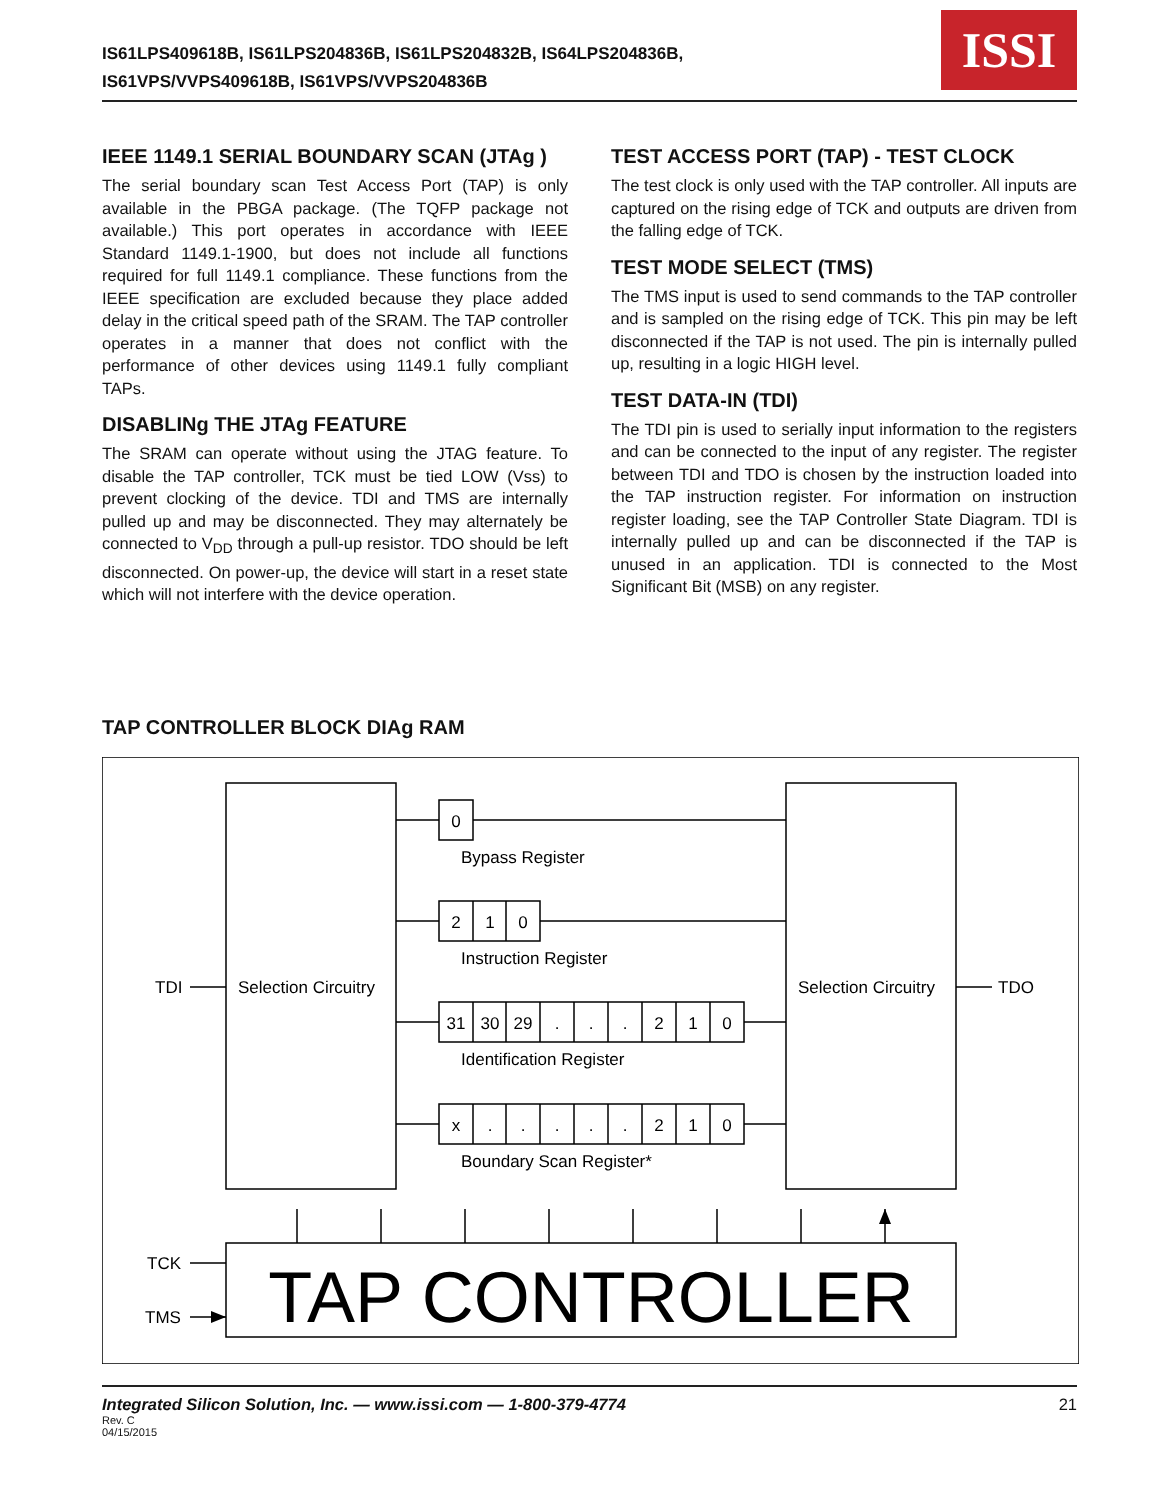IS61LPS409618B, IS61LPS204836B, IS61LPS204832B, IS64LPS204836B,
IS61VPS/VVPS409618B, IS61VPS/VVPS204836B
ISSI
IEEE 1149.1 SERIAL BOUNDARY SCAN (JTAg )
The serial boundary scan Test Access Port (TAP) is only available in the PBGA package. (The TQFP package not available.) This port operates in accordance with IEEE Standard 1149.1-1900, but does not include all functions required for full 1149.1 compliance. These functions from the IEEE specification are excluded because they place added delay in the critical speed path of the SRAM. The TAP controller operates in a manner that does not conflict with the performance of other devices using 1149.1 fully compliant TAPs.
DISABLINg THE JTAg FEATURE
The SRAM can operate without using the JTAG feature. To disable the TAP controller, TCK must be tied LOW (Vss) to prevent clocking of the device. TDI and TMS are internally pulled up and may be disconnected. They may alternately be connected to V<sub>DD</sub> through a pull-up resistor. TDO should be left disconnected. On power-up, the device will start in a reset state which will not interfere with the device operation.
TEST ACCESS PORT (TAP) - TEST CLOCK
The test clock is only used with the TAP controller. All inputs are captured on the rising edge of TCK and outputs are driven from the falling edge of TCK.
TEST MODE SELECT (TMS)
The TMS input is used to send commands to the TAP controller and is sampled on the rising edge of TCK. This pin may be left disconnected if the TAP is not used. The pin is internally pulled up, resulting in a logic HIGH level.
TEST DATA-IN (TDI)
The TDI pin is used to serially input information to the registers and can be connected to the input of any register. The register between TDI and TDO is chosen by the instruction loaded into the TAP instruction register. For information on instruction register loading, see the TAP Controller State Diagram. TDI is internally pulled up and can be disconnected if the TAP is unused in an application. TDI is connected to the Most Significant Bit (MSB) on any register.
TAP CONTROLLER BLOCK DIAg RAM
0
2
1
0
31
30
29
.
.
.
2
1
0
x
.
.
.
.
.
2
1
0
Bypass Register
Instruction Register
Identification Register
Boundary Scan Register*
TDI
Selection Circuitry
Selection Circuitry
TDO
TCK
TMS
TAP CONTROLLER
Integrated Silicon Solution, Inc. — www.issi.com — 1-800-379-4774 21
Rev. C
04/15/2015